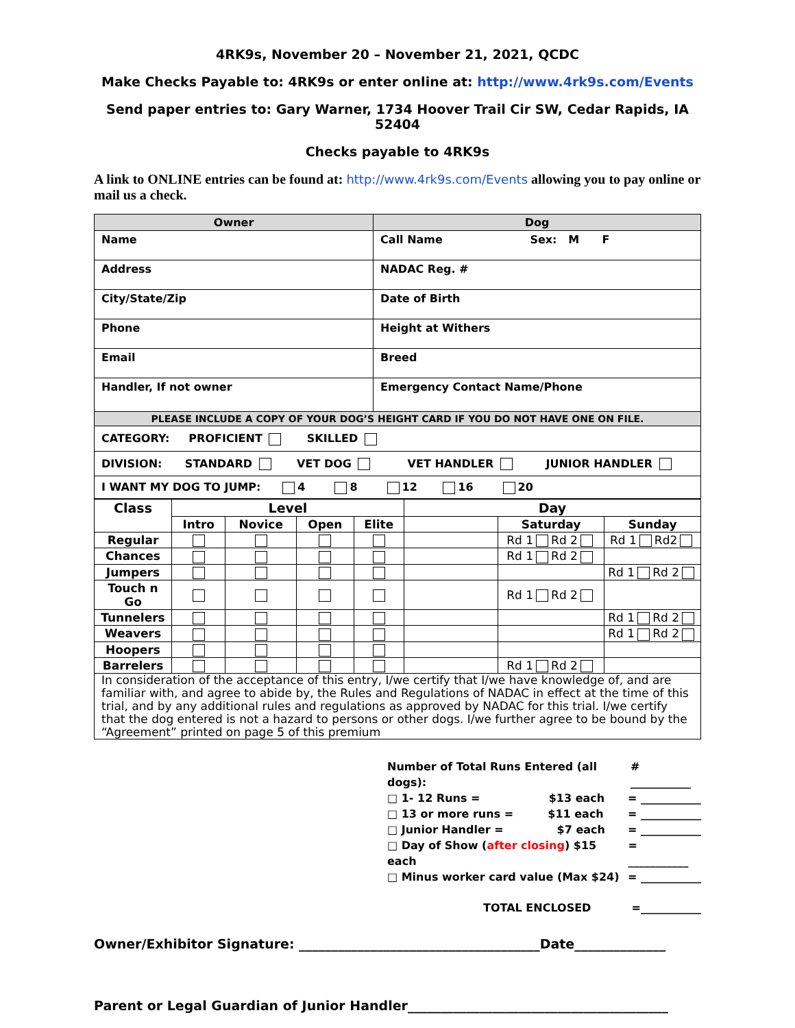4RK9s, November 20 – November 21, 2021, QCDC
Make Checks Payable to: 4RK9s or enter online at: http://www.4rk9s.com/Events
Send paper entries to: Gary Warner, 1734 Hoover Trail Cir SW, Cedar Rapids, IA 52404
Checks payable to 4RK9s
A link to ONLINE entries can be found at: http://www.4rk9s.com/Events allowing you to pay online or mail us a check.
| Owner | Dog |
| Name | Call Name Sex: M F |
| Address | NADAC Reg. # |
| City/State/Zip | Date of Birth |
| Phone | Height at Withers |
| Email | Breed |
| Handler, If not owner | Emergency Contact Name/Phone |
| PLEASE INCLUDE A COPY OF YOUR DOG’S HEIGHT CARD IF YOU DO NOT HAVE ONE ON FILE. | |
| CATEGORY: PROFICIENT SKILLED | |
| DIVISION: STANDARD VET DOG VET HANDLER JUNIOR HANDLER | |
| I WANT MY DOG TO JUMP: 4 8 12 16 20 | |
| Class | Level | | | | Day | | |
| | Intro | Novice | Open | Elite | | Saturday | Sunday |
| Regular | | | | | | Rd 1 Rd 2 | Rd 1 Rd2 |
| Chances | | | | | | Rd 1 Rd 2 | |
| Jumpers | | | | | | | Rd 1 Rd 2 |
| Touch n Go | | | | | | Rd 1 Rd 2 | |
| Tunnelers | | | | | | | Rd 1 Rd 2 |
| Weavers | | | | | | | Rd 1 Rd 2 |
| Hoopers | | | | | | | |
| Barrelers | | | | | | Rd 1 Rd 2 | |
| In consideration of the acceptance of this entry, I/we certify that I/we have knowledge of, and are familiar with, and agree to abide by, the Rules and Regulations of NADAC in effect at the time of this trial, and by any additional rules and regulations as approved by NADAC for this trial. I/we certify that the dog entered is not a hazard to persons or other dogs. I/we further agree to be bound by the “Agreement” printed on page 5 of this premium | | | | | | | |
Number of Total Runs Entered (all dogs): # ___________
□ 1- 12 Runs = $13 each = ___________
□ 13 or more runs = $11 each = ___________
□ Junior Handler = $7 each = ___________
□ Day of Show (after closing) $15 each = ___________
□ Minus worker card value (Max $24) = ___________
TOTAL ENCLOSED =___________
Owner/Exhibitor Signature: _____________________________________Date______________
Parent or Legal Guardian of Junior Handler________________________________________